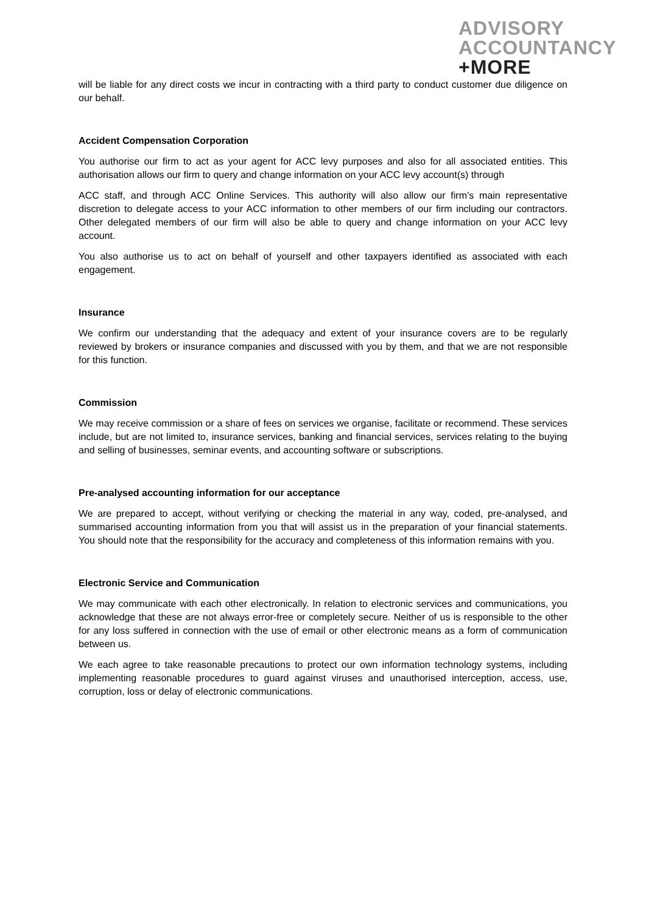ADVISORY
ACCOUNTANCY
+MORE
will be liable for any direct costs we incur in contracting with a third party to conduct customer due diligence on our behalf.
Accident Compensation Corporation
You authorise our firm to act as your agent for ACC levy purposes and also for all associated entities. This authorisation allows our firm to query and change information on your ACC levy account(s) through
ACC staff, and through ACC Online Services. This authority will also allow our firm’s main representative discretion to delegate access to your ACC information to other members of our firm including our contractors. Other delegated members of our firm will also be able to query and change information on your ACC levy account.
You also authorise us to act on behalf of yourself and other taxpayers identified as associated with each engagement.
Insurance
We confirm our understanding that the adequacy and extent of your insurance covers are to be regularly reviewed by brokers or insurance companies and discussed with you by them, and that we are not responsible for this function.
Commission
We may receive commission or a share of fees on services we organise, facilitate or recommend. These services include, but are not limited to, insurance services, banking and financial services, services relating to the buying and selling of businesses, seminar events, and accounting software or subscriptions.
Pre-analysed accounting information for our acceptance
We are prepared to accept, without verifying or checking the material in any way, coded, pre-analysed, and summarised accounting information from you that will assist us in the preparation of your financial statements. You should note that the responsibility for the accuracy and completeness of this information remains with you.
Electronic Service and Communication
We may communicate with each other electronically. In relation to electronic services and communications, you acknowledge that these are not always error-free or completely secure. Neither of us is responsible to the other for any loss suffered in connection with the use of email or other electronic means as a form of communication between us.
We each agree to take reasonable precautions to protect our own information technology systems, including implementing reasonable procedures to guard against viruses and unauthorised interception, access, use, corruption, loss or delay of electronic communications.